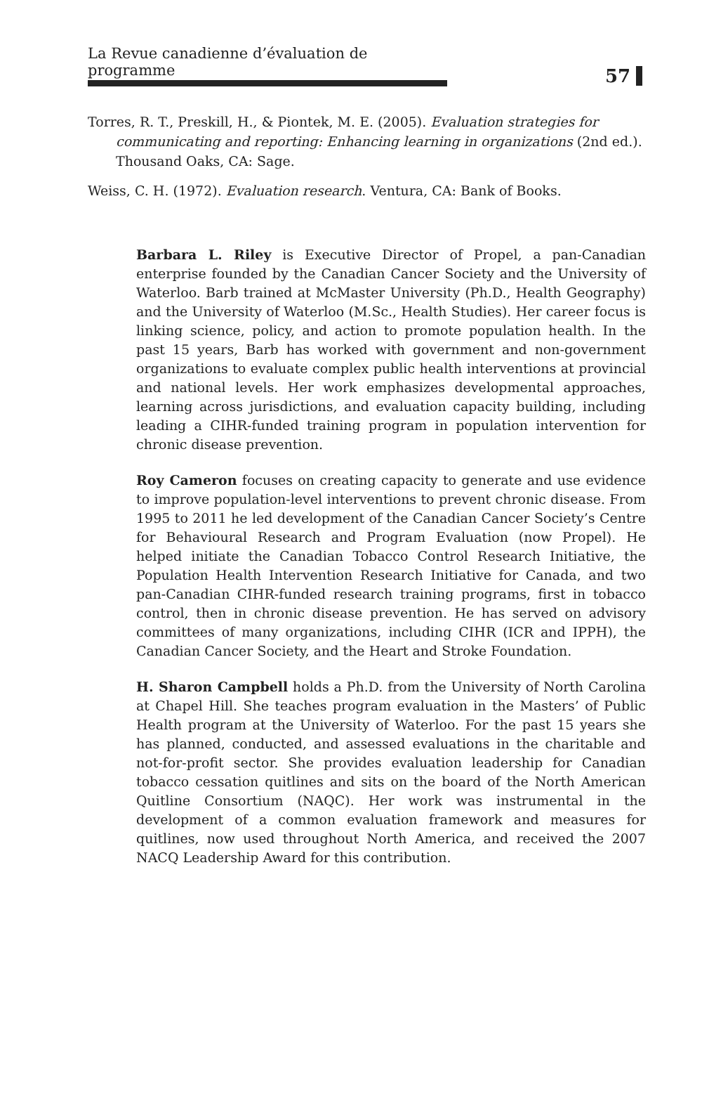La Revue canadienne d’évaluation de programme
57
Torres, R. T., Preskill, H., & Piontek, M. E. (2005). Evaluation strategies for communicating and reporting: Enhancing learning in organizations (2nd ed.). Thousand Oaks, CA: Sage.
Weiss, C. H. (1972). Evaluation research. Ventura, CA: Bank of Books.
Barbara L. Riley is Executive Director of Propel, a pan-Canadian enterprise founded by the Canadian Cancer Society and the University of Waterloo. Barb trained at McMaster University (Ph.D., Health Geography) and the University of Waterloo (M.Sc., Health Studies). Her career focus is linking science, policy, and action to promote population health. In the past 15 years, Barb has worked with government and non-government organizations to evaluate complex public health interventions at provincial and national levels. Her work emphasizes developmental approaches, learning across jurisdictions, and evaluation capacity building, including leading a CIHR-funded training program in population intervention for chronic disease prevention.
Roy Cameron focuses on creating capacity to generate and use evidence to improve population-level interventions to prevent chronic disease. From 1995 to 2011 he led development of the Canadian Cancer Society’s Centre for Behavioural Research and Program Evaluation (now Propel). He helped initiate the Canadian Tobacco Control Research Initiative, the Population Health Intervention Research Initiative for Canada, and two pan-Canadian CIHR-funded research training programs, first in tobacco control, then in chronic disease prevention. He has served on advisory committees of many organizations, including CIHR (ICR and IPPH), the Canadian Cancer Society, and the Heart and Stroke Foundation.
H. Sharon Campbell holds a Ph.D. from the University of North Carolina at Chapel Hill. She teaches program evaluation in the Masters’ of Public Health program at the University of Waterloo. For the past 15 years she has planned, conducted, and assessed evaluations in the charitable and not-for-profit sector. She provides evaluation leadership for Canadian tobacco cessation quitlines and sits on the board of the North American Quitline Consortium (NAQC). Her work was instrumental in the development of a common evaluation framework and measures for quitlines, now used throughout North America, and received the 2007 NACQ Leadership Award for this contribution.